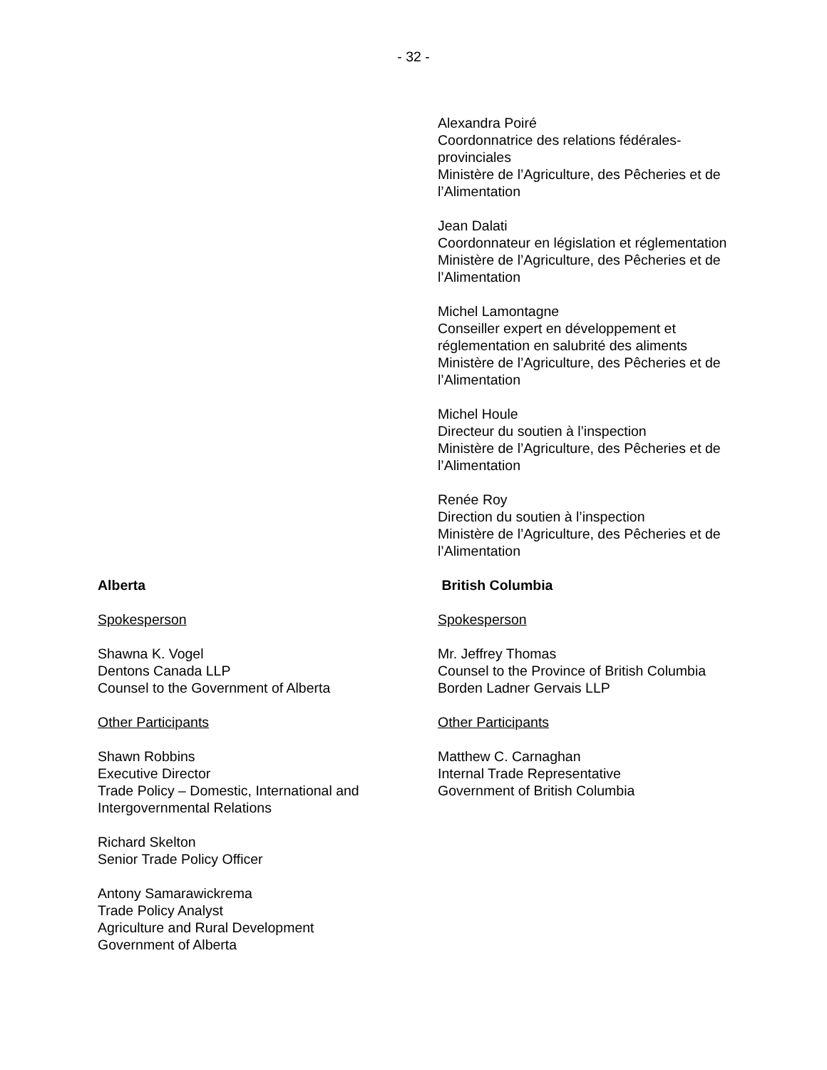- 32 -
Alexandra Poiré
Coordonnatrice des relations fédérales-provinciales
Ministère de l’Agriculture, des Pêcheries et de l’Alimentation
Jean Dalati
Coordonnateur en législation et réglementation
Ministère de l’Agriculture, des Pêcheries et de l’Alimentation
Michel Lamontagne
Conseiller expert en développement et réglementation en salubrité des aliments
Ministère de l’Agriculture, des Pêcheries et de l’Alimentation
Michel Houle
Directeur du soutien à l’inspection
Ministère de l’Agriculture, des Pêcheries et de l’Alimentation
Renée Roy
Direction du soutien à l’inspection
Ministère de l’Agriculture, des Pêcheries et de l’Alimentation
Alberta
Spokesperson
Shawna K. Vogel
Dentons Canada LLP
Counsel to the Government of Alberta
Other Participants
Shawn Robbins
Executive Director
Trade Policy – Domestic, International and Intergovernmental Relations
Richard Skelton
Senior Trade Policy Officer
Antony Samarawickrema
Trade Policy Analyst
Agriculture and Rural Development
Government of Alberta
British Columbia
Spokesperson
Mr. Jeffrey Thomas
Counsel to the Province of British Columbia
Borden Ladner Gervais LLP
Other Participants
Matthew C. Carnaghan
Internal Trade Representative
Government of British Columbia